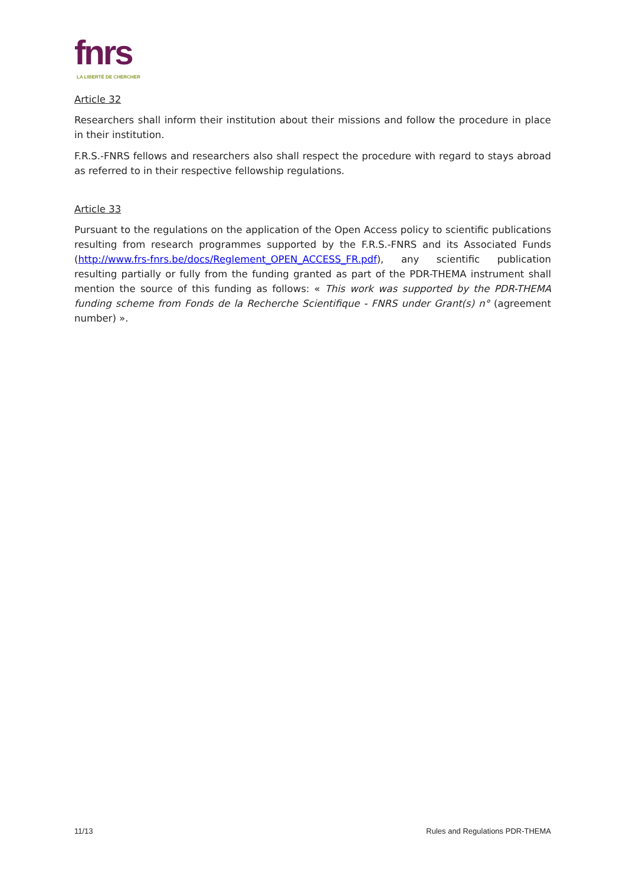fnrs
LA LIBERTÉ DE CHERCHER
Article 32
Researchers shall inform their institution about their missions and follow the procedure in place in their institution.
F.R.S.-FNRS fellows and researchers also shall respect the procedure with regard to stays abroad as referred to in their respective fellowship regulations.
Article 33
Pursuant to the regulations on the application of the Open Access policy to scientific publications resulting from research programmes supported by the F.R.S.-FNRS and its Associated Funds (http://www.frs-fnrs.be/docs/Reglement_OPEN_ACCESS_FR.pdf), any scientific publication resulting partially or fully from the funding granted as part of the PDR-THEMA instrument shall mention the source of this funding as follows: « This work was supported by the PDR-THEMA funding scheme from Fonds de la Recherche Scientifique - FNRS under Grant(s) n° (agreement number) ».
11/13 Rules and Regulations PDR-THEMA